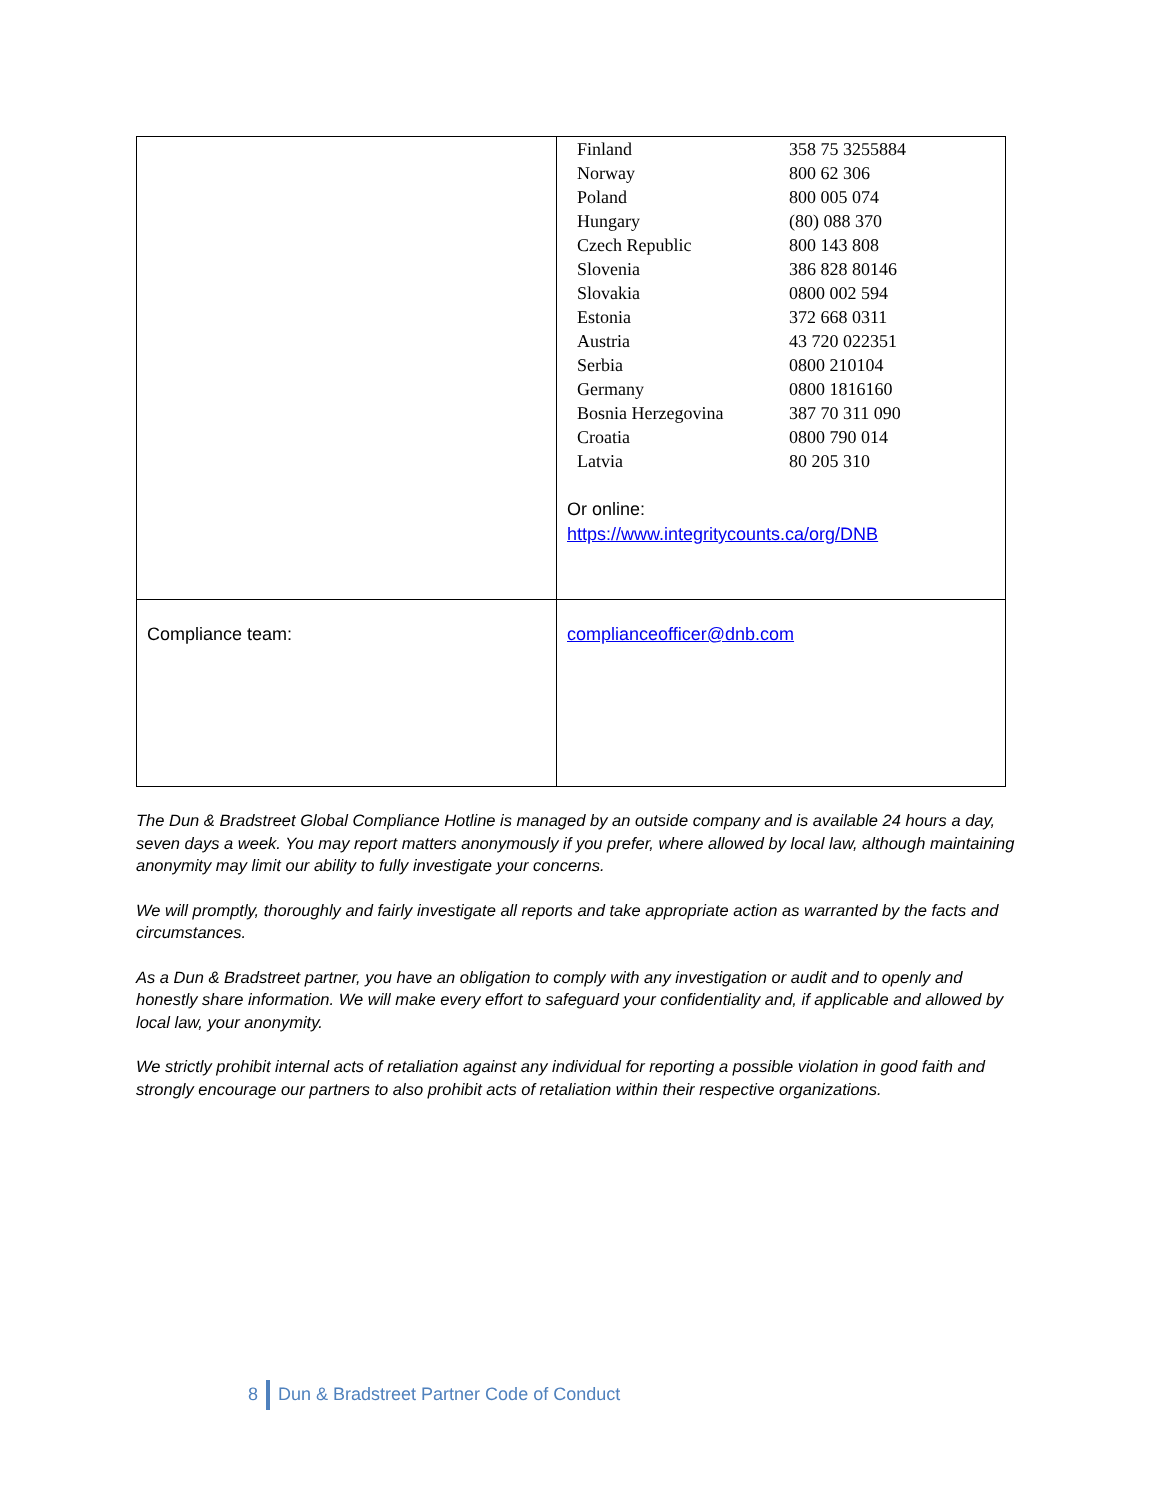| | / Finland / 358 75 3255884 / / Norway / 800 62 306 / / Poland / 800 005 074 / / Hungary / (80) 088 370 / / Czech Republic / 800 143 808 / / Slovenia / 386 828 80146 / / Slovakia / 0800 002 594 / / Estonia / 372 668 0311 / / Austria / 43 720 022351 / / Serbia / 0800 210104 / / Germany / 0800 1816160 / / Bosnia Herzegovina / 387 70 311 090 / / Croatia / 0800 790 014 / / Latvia / 80 205 310 / Or online: https://www.integritycounts.ca/org/DNB |
| Compliance team: | complianceofficer@dnb.com |
The Dun & Bradstreet Global Compliance Hotline is managed by an outside company and is available 24 hours a day, seven days a week. You may report matters anonymously if you prefer, where allowed by local law, although maintaining anonymity may limit our ability to fully investigate your concerns.
We will promptly, thoroughly and fairly investigate all reports and take appropriate action as warranted by the facts and circumstances.
As a Dun & Bradstreet partner, you have an obligation to comply with any investigation or audit and to openly and honestly share information. We will make every effort to safeguard your confidentiality and, if applicable and allowed by local law, your anonymity.
We strictly prohibit internal acts of retaliation against any individual for reporting a possible violation in good faith and strongly encourage our partners to also prohibit acts of retaliation within their respective organizations.
8 Dun & Bradstreet Partner Code of Conduct